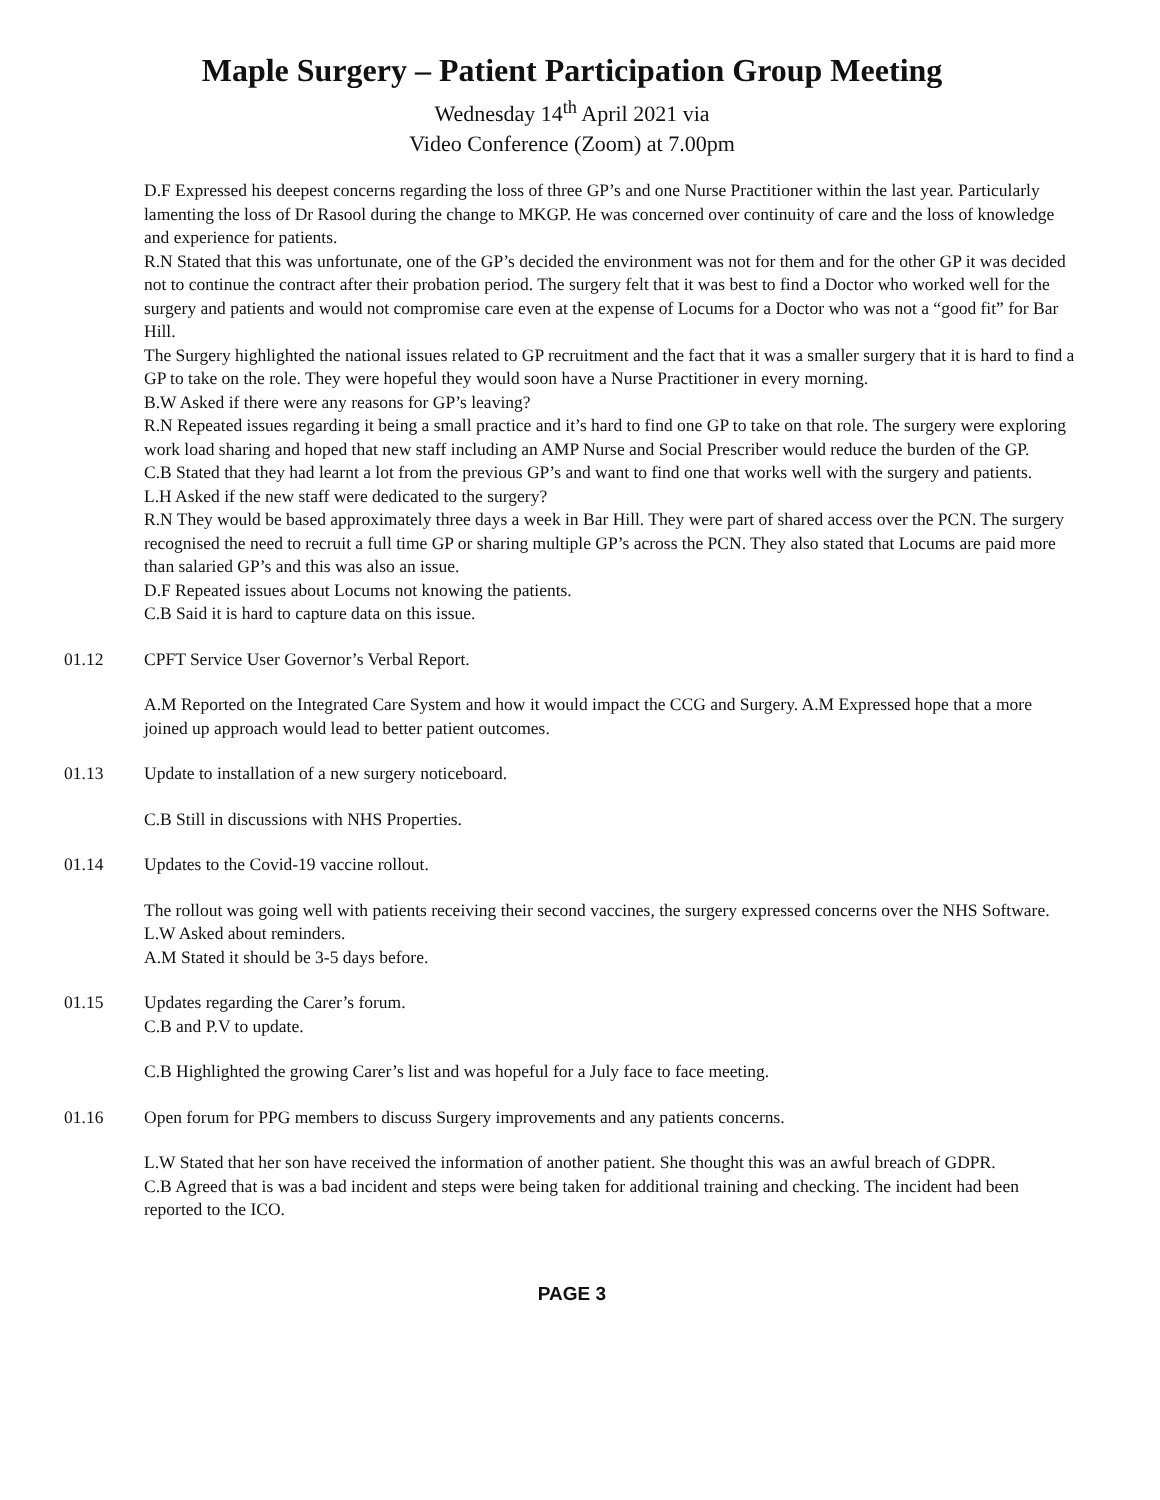Maple Surgery – Patient Participation Group Meeting
Wednesday 14<sup>th</sup> April 2021 via
Video Conference (Zoom) at 7.00pm
D.F Expressed his deepest concerns regarding the loss of three GP’s and one Nurse Practitioner within the last year. Particularly lamenting the loss of Dr Rasool during the change to MKGP. He was concerned over continuity of care and the loss of knowledge and experience for patients.
R.N Stated that this was unfortunate, one of the GP’s decided the environment was not for them and for the other GP it was decided not to continue the contract after their probation period. The surgery felt that it was best to find a Doctor who worked well for the surgery and patients and would not compromise care even at the expense of Locums for a Doctor who was not a “good fit” for Bar Hill.
The Surgery highlighted the national issues related to GP recruitment and the fact that it was a smaller surgery that it is hard to find a GP to take on the role. They were hopeful they would soon have a Nurse Practitioner in every morning.
B.W Asked if there were any reasons for GP’s leaving?
R.N Repeated issues regarding it being a small practice and it’s hard to find one GP to take on that role. The surgery were exploring work load sharing and hoped that new staff including an AMP Nurse and Social Prescriber would reduce the burden of the GP.
C.B Stated that they had learnt a lot from the previous GP’s and want to find one that works well with the surgery and patients.
L.H Asked if the new staff were dedicated to the surgery?
R.N They would be based approximately three days a week in Bar Hill. They were part of shared access over the PCN. The surgery recognised the need to recruit a full time GP or sharing multiple GP’s across the PCN. They also stated that Locums are paid more than salaried GP’s and this was also an issue.
D.F Repeated issues about Locums not knowing the patients.
C.B Said it is hard to capture data on this issue.
01.12 CPFT Service User Governor’s Verbal Report.
A.M Reported on the Integrated Care System and how it would impact the CCG and Surgery. A.M Expressed hope that a more joined up approach would lead to better patient outcomes.
01.13 Update to installation of a new surgery noticeboard.
C.B Still in discussions with NHS Properties.
01.14 Updates to the Covid-19 vaccine rollout.
The rollout was going well with patients receiving their second vaccines, the surgery expressed concerns over the NHS Software.
L.W Asked about reminders.
A.M Stated it should be 3-5 days before.
01.15 Updates regarding the Carer’s forum.
C.B and P.V to update.
C.B Highlighted the growing Carer’s list and was hopeful for a July face to face meeting.
01.16 Open forum for PPG members to discuss Surgery improvements and any patients concerns.
L.W Stated that her son have received the information of another patient. She thought this was an awful breach of GDPR.
C.B Agreed that is was a bad incident and steps were being taken for additional training and checking. The incident had been reported to the ICO.
PAGE 3